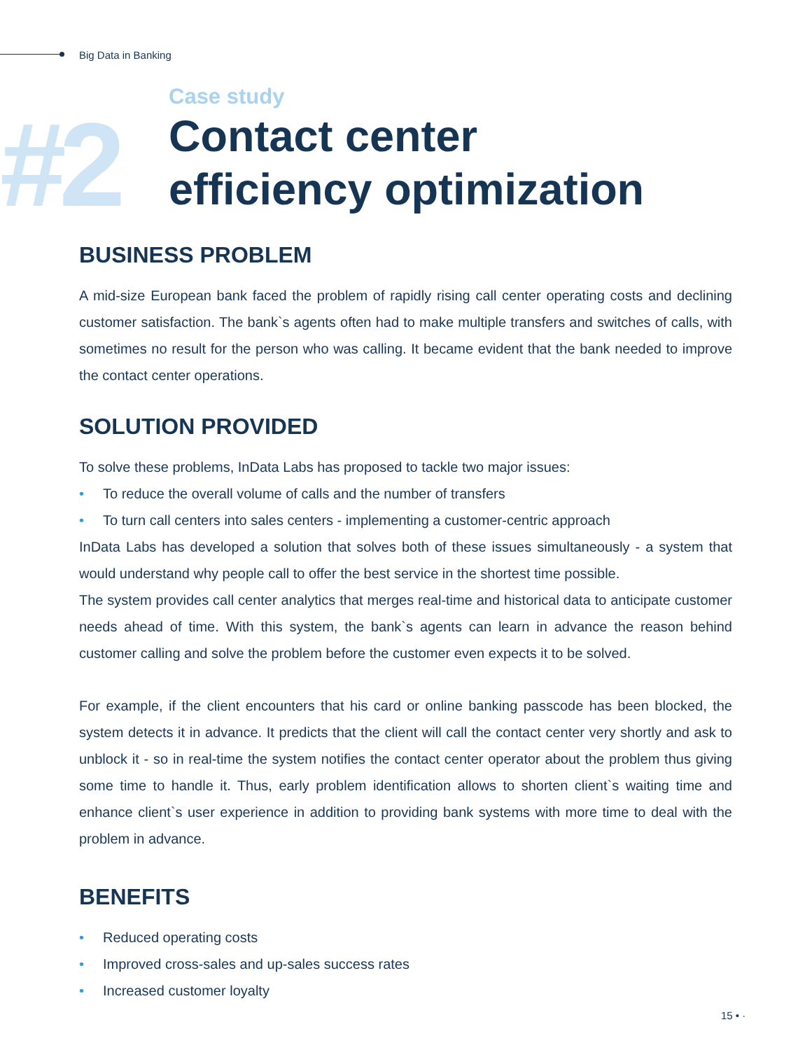Big Data in Banking
#2
Case study
Contact center
efficiency optimization
BUSINESS PROBLEM
A mid-size European bank faced the problem of rapidly rising call center operating costs and declining customer satisfaction. The bank`s agents often had to make multiple transfers and switches of calls, with sometimes no result for the person who was calling. It became evident that the bank needed to improve the contact center operations.
SOLUTION PROVIDED
To solve these problems, InData Labs has proposed to tackle two major issues:
• To reduce the overall volume of calls and the number of transfers
• To turn call centers into sales centers - implementing a customer-centric approach
InData Labs has developed a solution that solves both of these issues simultaneously - a system that would understand why people call to offer the best service in the shortest time possible.
The system provides call center analytics that merges real-time and historical data to anticipate customer needs ahead of time. With this system, the bank`s agents can learn in advance the reason behind customer calling and solve the problem before the customer even expects it to be solved.
For example, if the client encounters that his card or online banking passcode has been blocked, the system detects it in advance. It predicts that the client will call the contact center very shortly and ask to unblock it - so in real-time the system notifies the contact center operator about the problem thus giving some time to handle it. Thus, early problem identification allows to shorten client`s waiting time and enhance client`s user experience in addition to providing bank systems with more time to deal with the problem in advance.
BENEFITS
• Reduced operating costs
• Improved cross-sales and up-sales success rates
• Increased customer loyalty
15 • ·